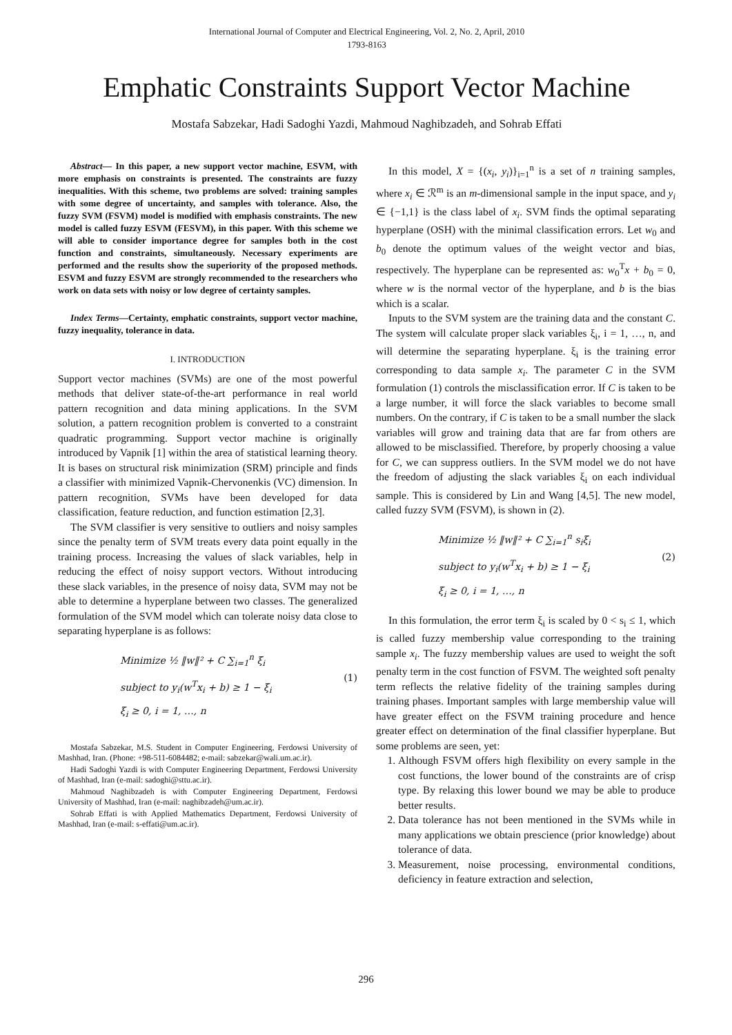International Journal of Computer and Electrical Engineering, Vol. 2, No. 2, April, 2010
1793-8163
Emphatic Constraints Support Vector Machine
Mostafa Sabzekar, Hadi Sadoghi Yazdi, Mahmoud Naghibzadeh, and Sohrab Effati
Abstract— In this paper, a new support vector machine, ESVM, with more emphasis on constraints is presented. The constraints are fuzzy inequalities. With this scheme, two problems are solved: training samples with some degree of uncertainty, and samples with tolerance. Also, the fuzzy SVM (FSVM) model is modified with emphasis constraints. The new model is called fuzzy ESVM (FESVM), in this paper. With this scheme we will able to consider importance degree for samples both in the cost function and constraints, simultaneously. Necessary experiments are performed and the results show the superiority of the proposed methods. ESVM and fuzzy ESVM are strongly recommended to the researchers who work on data sets with noisy or low degree of certainty samples.
Index Terms—Certainty, emphatic constraints, support vector machine, fuzzy inequality, tolerance in data.
I. INTRODUCTION
Support vector machines (SVMs) are one of the most powerful methods that deliver state-of-the-art performance in real world pattern recognition and data mining applications. In the SVM solution, a pattern recognition problem is converted to a constraint quadratic programming. Support vector machine is originally introduced by Vapnik [1] within the area of statistical learning theory. It is bases on structural risk minimization (SRM) principle and finds a classifier with minimized Vapnik-Chervonenkis (VC) dimension. In pattern recognition, SVMs have been developed for data classification, feature reduction, and function estimation [2,3].
The SVM classifier is very sensitive to outliers and noisy samples since the penalty term of SVM treats every data point equally in the training process. Increasing the values of slack variables, help in reducing the effect of noisy support vectors. Without introducing these slack variables, in the presence of noisy data, SVM may not be able to determine a hyperplane between two classes. The generalized formulation of the SVM model which can tolerate noisy data close to separating hyperplane is as follows:
Minimize ½ ‖w‖² + C ∑<sub>i=1</sub><sup>n</sup> ξ<sub>i</sub>
subject to y<sub>i</sub>(w<sup>T</sup>x<sub>i</sub> + b) ≥ 1 − ξ<sub>i</sub>
ξ<sub>i</sub> ≥ 0, i = 1, …, n
(1)
Mostafa Sabzekar, M.S. Student in Computer Engineering, Ferdowsi University of Mashhad, Iran. (Phone: +98-511-6084482; e-mail: sabzekar@wali.um.ac.ir).
Hadi Sadoghi Yazdi is with Computer Engineering Department, Ferdowsi University of Mashhad, Iran (e-mail: sadoghi@sttu.ac.ir).
Mahmoud Naghibzadeh is with Computer Engineering Department, Ferdowsi University of Mashhad, Iran (e-mail: naghibzadeh@um.ac.ir).
Sohrab Effati is with Applied Mathematics Department, Ferdowsi University of Mashhad, Iran (e-mail: s-effati@um.ac.ir).
In this model, X = {(x<sub>i</sub>, y<sub>i</sub>)}<sub>i=1</sub><sup>n</sup> is a set of n training samples, where x<sub>i</sub> ∈ ℛ<sup>m</sup> is an m-dimensional sample in the input space, and y<sub>i</sub> ∈ {−1,1} is the class label of x<sub>i</sub>. SVM finds the optimal separating hyperplane (OSH) with the minimal classification errors. Let w<sub>0</sub> and b<sub>0</sub> denote the optimum values of the weight vector and bias, respectively. The hyperplane can be represented as: w<sub>0</sub><sup>T</sup>x + b<sub>0</sub> = 0, where w is the normal vector of the hyperplane, and b is the bias which is a scalar.
Inputs to the SVM system are the training data and the constant C. The system will calculate proper slack variables ξ<sub>i</sub>, i = 1, …, n, and will determine the separating hyperplane. ξ<sub>i</sub> is the training error corresponding to data sample x<sub>i</sub>. The parameter C in the SVM formulation (1) controls the misclassification error. If C is taken to be a large number, it will force the slack variables to become small numbers. On the contrary, if C is taken to be a small number the slack variables will grow and training data that are far from others are allowed to be misclassified. Therefore, by properly choosing a value for C, we can suppress outliers. In the SVM model we do not have the freedom of adjusting the slack variables ξ<sub>i</sub> on each individual sample. This is considered by Lin and Wang [4,5]. The new model, called fuzzy SVM (FSVM), is shown in (2).
Minimize ½ ‖w‖² + C ∑<sub>i=1</sub><sup>n</sup> s<sub>i</sub>ξ<sub>i</sub>
subject to y<sub>i</sub>(w<sup>T</sup>x<sub>i</sub> + b) ≥ 1 − ξ<sub>i</sub>
ξ<sub>i</sub> ≥ 0, i = 1, …, n
(2)
In this formulation, the error term ξ<sub>i</sub> is scaled by 0 < s<sub>i</sub> ≤ 1, which is called fuzzy membership value corresponding to the training sample x<sub>i</sub>. The fuzzy membership values are used to weight the soft penalty term in the cost function of FSVM. The weighted soft penalty term reflects the relative fidelity of the training samples during training phases. Important samples with large membership value will have greater effect on the FSVM training procedure and hence greater effect on determination of the final classifier hyperplane. But some problems are seen, yet:
1. Although FSVM offers high flexibility on every sample in the cost functions, the lower bound of the constraints are of crisp type. By relaxing this lower bound we may be able to produce better results.
2. Data tolerance has not been mentioned in the SVMs while in many applications we obtain prescience (prior knowledge) about tolerance of data.
3. Measurement, noise processing, environmental conditions, deficiency in feature extraction and selection,
296